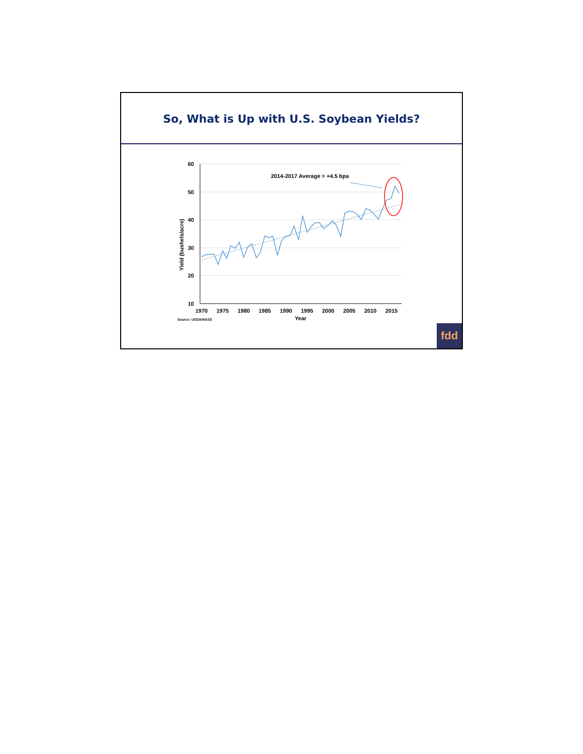So, What is Up with U.S. Soybean Yields?
60
50
40
30
20
10
1970
1975
1980
1985
1990
1995
2000
2005
2010
2015
Year
Yield (bushels/acre)
Source: USDA/NASS
2014-2017 Average = +4.5 bpa
fdd